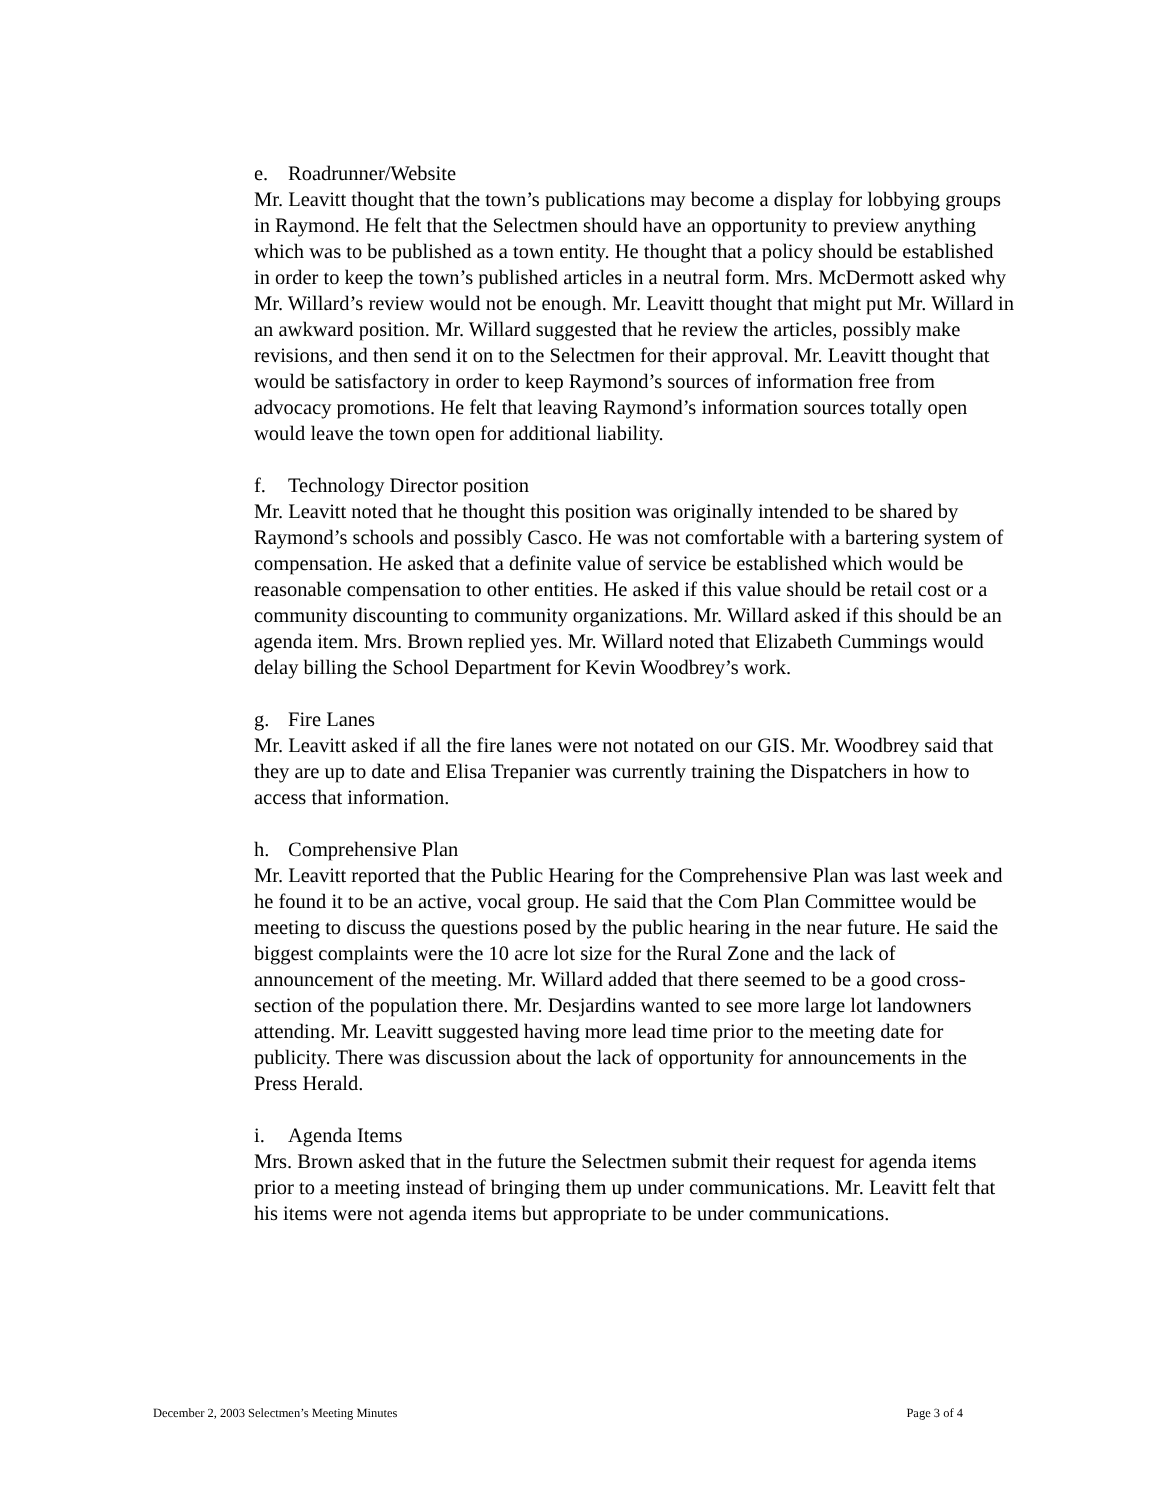e. Roadrunner/Website
Mr. Leavitt thought that the town’s publications may become a display for lobbying groups in Raymond. He felt that the Selectmen should have an opportunity to preview anything which was to be published as a town entity. He thought that a policy should be established in order to keep the town’s published articles in a neutral form. Mrs. McDermott asked why Mr. Willard’s review would not be enough. Mr. Leavitt thought that might put Mr. Willard in an awkward position. Mr. Willard suggested that he review the articles, possibly make revisions, and then send it on to the Selectmen for their approval. Mr. Leavitt thought that would be satisfactory in order to keep Raymond’s sources of information free from advocacy promotions. He felt that leaving Raymond’s information sources totally open would leave the town open for additional liability.
f. Technology Director position
Mr. Leavitt noted that he thought this position was originally intended to be shared by Raymond’s schools and possibly Casco. He was not comfortable with a bartering system of compensation. He asked that a definite value of service be established which would be reasonable compensation to other entities. He asked if this value should be retail cost or a community discounting to community organizations. Mr. Willard asked if this should be an agenda item. Mrs. Brown replied yes. Mr. Willard noted that Elizabeth Cummings would delay billing the School Department for Kevin Woodbrey’s work.
g. Fire Lanes
Mr. Leavitt asked if all the fire lanes were not notated on our GIS. Mr. Woodbrey said that they are up to date and Elisa Trepanier was currently training the Dispatchers in how to access that information.
h. Comprehensive Plan
Mr. Leavitt reported that the Public Hearing for the Comprehensive Plan was last week and he found it to be an active, vocal group. He said that the Com Plan Committee would be meeting to discuss the questions posed by the public hearing in the near future. He said the biggest complaints were the 10 acre lot size for the Rural Zone and the lack of announcement of the meeting. Mr. Willard added that there seemed to be a good cross-section of the population there. Mr. Desjardins wanted to see more large lot landowners attending. Mr. Leavitt suggested having more lead time prior to the meeting date for publicity. There was discussion about the lack of opportunity for announcements in the Press Herald.
i. Agenda Items
Mrs. Brown asked that in the future the Selectmen submit their request for agenda items prior to a meeting instead of bringing them up under communications. Mr. Leavitt felt that his items were not agenda items but appropriate to be under communications.
December 2, 2003 Selectmen’s Meeting Minutes Page 3 of 4